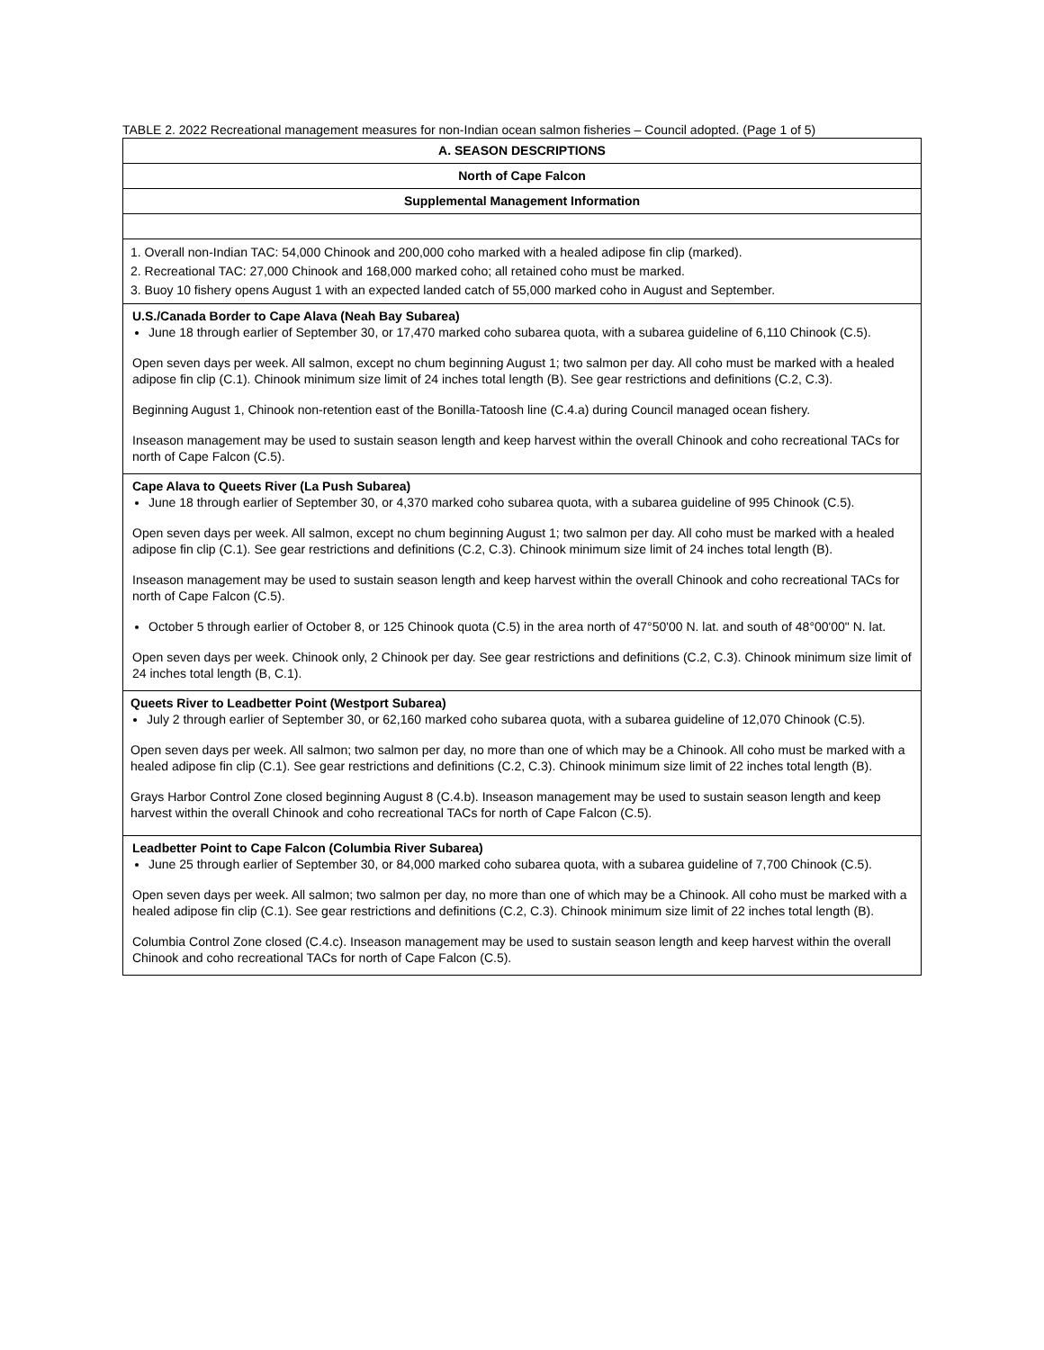TABLE 2. 2022 Recreational management measures for non-Indian ocean salmon fisheries – Council adopted. (Page 1 of 5)
| A. SEASON DESCRIPTIONS |
| North of Cape Falcon |
| Supplemental Management Information |
| 1. Overall non-Indian TAC: 54,000 Chinook and 200,000 coho marked with a healed adipose fin clip (marked). 2. Recreational TAC: 27,000 Chinook and 168,000 marked coho; all retained coho must be marked. 3. Buoy 10 fishery opens August 1 with an expected landed catch of 55,000 marked coho in August and September. |
| U.S./Canada Border to Cape Alava (Neah Bay Subarea) June 18 through earlier of September 30, or 17,470 marked coho subarea quota, with a subarea guideline of 6,110 Chinook (C.5). Open seven days per week. All salmon, except no chum beginning August 1; two salmon per day. All coho must be marked with a healed adipose fin clip (C.1). Chinook minimum size limit of 24 inches total length (B). See gear restrictions and definitions (C.2, C.3). Beginning August 1, Chinook non-retention east of the Bonilla-Tatoosh line (C.4.a) during Council managed ocean fishery. Inseason management may be used to sustain season length and keep harvest within the overall Chinook and coho recreational TACs for north of Cape Falcon (C.5). |
| Cape Alava to Queets River (La Push Subarea) June 18 through earlier of September 30, or 4,370 marked coho subarea quota, with a subarea guideline of 995 Chinook (C.5). Open seven days per week. All salmon, except no chum beginning August 1; two salmon per day. All coho must be marked with a healed adipose fin clip (C.1). See gear restrictions and definitions (C.2, C.3). Chinook minimum size limit of 24 inches total length (B). Inseason management may be used to sustain season length and keep harvest within the overall Chinook and coho recreational TACs for north of Cape Falcon (C.5). October 5 through earlier of October 8, or 125 Chinook quota (C.5) in the area north of 47°50'00 N. lat. and south of 48°00'00" N. lat. Open seven days per week. Chinook only, 2 Chinook per day. See gear restrictions and definitions (C.2, C.3). Chinook minimum size limit of 24 inches total length (B, C.1). |
| Queets River to Leadbetter Point (Westport Subarea) July 2 through earlier of September 30, or 62,160 marked coho subarea quota, with a subarea guideline of 12,070 Chinook (C.5). Open seven days per week. All salmon; two salmon per day, no more than one of which may be a Chinook. All coho must be marked with a healed adipose fin clip (C.1). See gear restrictions and definitions (C.2, C.3). Chinook minimum size limit of 22 inches total length (B). Grays Harbor Control Zone closed beginning August 8 (C.4.b). Inseason management may be used to sustain season length and keep harvest within the overall Chinook and coho recreational TACs for north of Cape Falcon (C.5). |
| Leadbetter Point to Cape Falcon (Columbia River Subarea) June 25 through earlier of September 30, or 84,000 marked coho subarea quota, with a subarea guideline of 7,700 Chinook (C.5). Open seven days per week. All salmon; two salmon per day, no more than one of which may be a Chinook. All coho must be marked with a healed adipose fin clip (C.1). See gear restrictions and definitions (C.2, C.3). Chinook minimum size limit of 22 inches total length (B). Columbia Control Zone closed (C.4.c). Inseason management may be used to sustain season length and keep harvest within the overall Chinook and coho recreational TACs for north of Cape Falcon (C.5). |